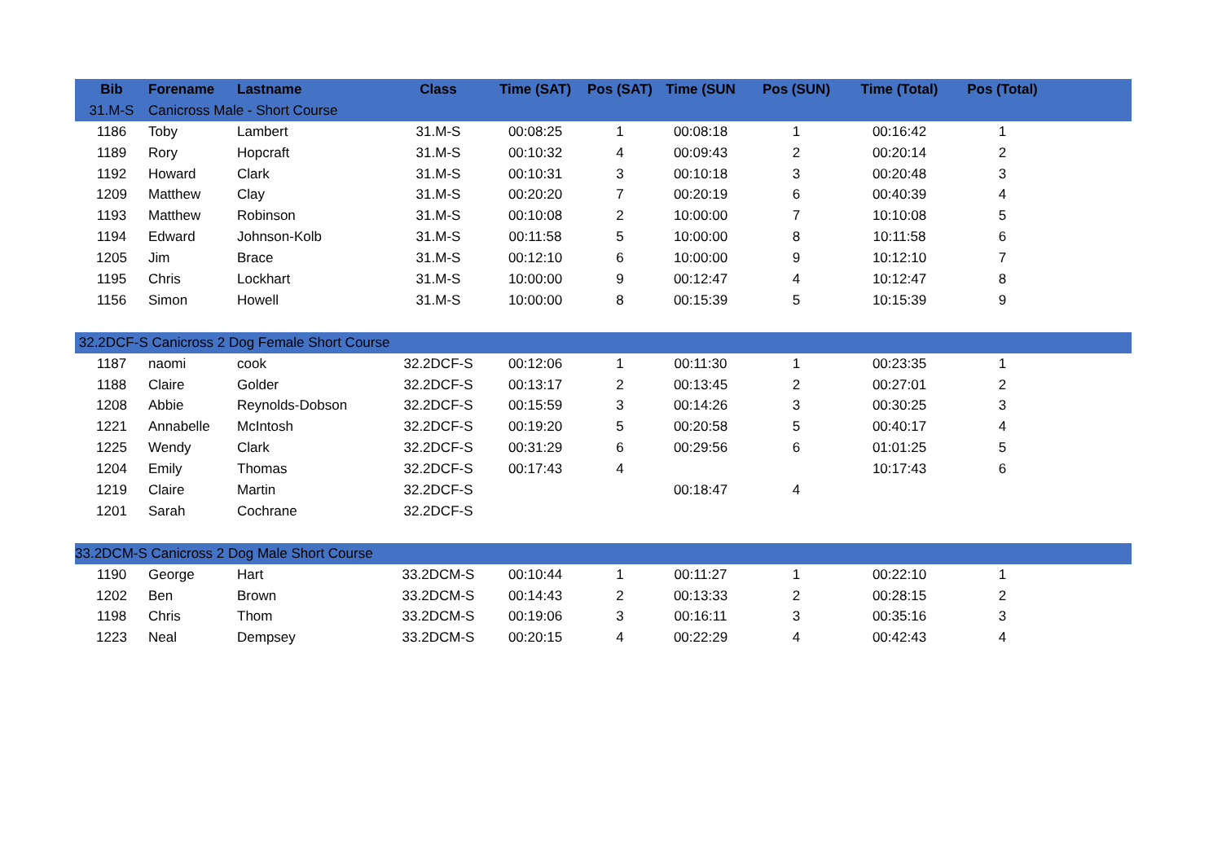| Bib | Forename | Lastname | Class | Time (SAT) | Pos (SAT) | Time (SUN | Pos (SUN) | Time (Total) | Pos (Total) | |
| --- | --- | --- | --- | --- | --- | --- | --- | --- | --- | --- |
| 31.M-S | Canicross Male - Short Course | | | | | | | | | |
| 1186 | Toby | Lambert | 31.M-S | 00:08:25 | 1 | 00:08:18 | 1 | 00:16:42 | 1 | |
| 1189 | Rory | Hopcraft | 31.M-S | 00:10:32 | 4 | 00:09:43 | 2 | 00:20:14 | 2 | |
| 1192 | Howard | Clark | 31.M-S | 00:10:31 | 3 | 00:10:18 | 3 | 00:20:48 | 3 | |
| 1209 | Matthew | Clay | 31.M-S | 00:20:20 | 7 | 00:20:19 | 6 | 00:40:39 | 4 | |
| 1193 | Matthew | Robinson | 31.M-S | 00:10:08 | 2 | 10:00:00 | 7 | 10:10:08 | 5 | |
| 1194 | Edward | Johnson-Kolb | 31.M-S | 00:11:58 | 5 | 10:00:00 | 8 | 10:11:58 | 6 | |
| 1205 | Jim | Brace | 31.M-S | 00:12:10 | 6 | 10:00:00 | 9 | 10:12:10 | 7 | |
| 1195 | Chris | Lockhart | 31.M-S | 10:00:00 | 9 | 00:12:47 | 4 | 10:12:47 | 8 | |
| 1156 | Simon | Howell | 31.M-S | 10:00:00 | 8 | 00:15:39 | 5 | 10:15:39 | 9 | |
| 32.2DCF-S Canicross 2 Dog Female Short Course | | | | | | | | | | |
| 1187 | naomi | cook | 32.2DCF-S | 00:12:06 | 1 | 00:11:30 | 1 | 00:23:35 | 1 | |
| 1188 | Claire | Golder | 32.2DCF-S | 00:13:17 | 2 | 00:13:45 | 2 | 00:27:01 | 2 | |
| 1208 | Abbie | Reynolds-Dobson | 32.2DCF-S | 00:15:59 | 3 | 00:14:26 | 3 | 00:30:25 | 3 | |
| 1221 | Annabelle | McIntosh | 32.2DCF-S | 00:19:20 | 5 | 00:20:58 | 5 | 00:40:17 | 4 | |
| 1225 | Wendy | Clark | 32.2DCF-S | 00:31:29 | 6 | 00:29:56 | 6 | 01:01:25 | 5 | |
| 1204 | Emily | Thomas | 32.2DCF-S | 00:17:43 | 4 | | | 10:17:43 | 6 | |
| 1219 | Claire | Martin | 32.2DCF-S | | | 00:18:47 | 4 | | | |
| 1201 | Sarah | Cochrane | 32.2DCF-S | | | | | | | |
| 33.2DCM-S Canicross 2 Dog Male Short Course | | | | | | | | | | |
| 1190 | George | Hart | 33.2DCM-S | 00:10:44 | 1 | 00:11:27 | 1 | 00:22:10 | 1 | |
| 1202 | Ben | Brown | 33.2DCM-S | 00:14:43 | 2 | 00:13:33 | 2 | 00:28:15 | 2 | |
| 1198 | Chris | Thom | 33.2DCM-S | 00:19:06 | 3 | 00:16:11 | 3 | 00:35:16 | 3 | |
| 1223 | Neal | Dempsey | 33.2DCM-S | 00:20:15 | 4 | 00:22:29 | 4 | 00:42:43 | 4 | |